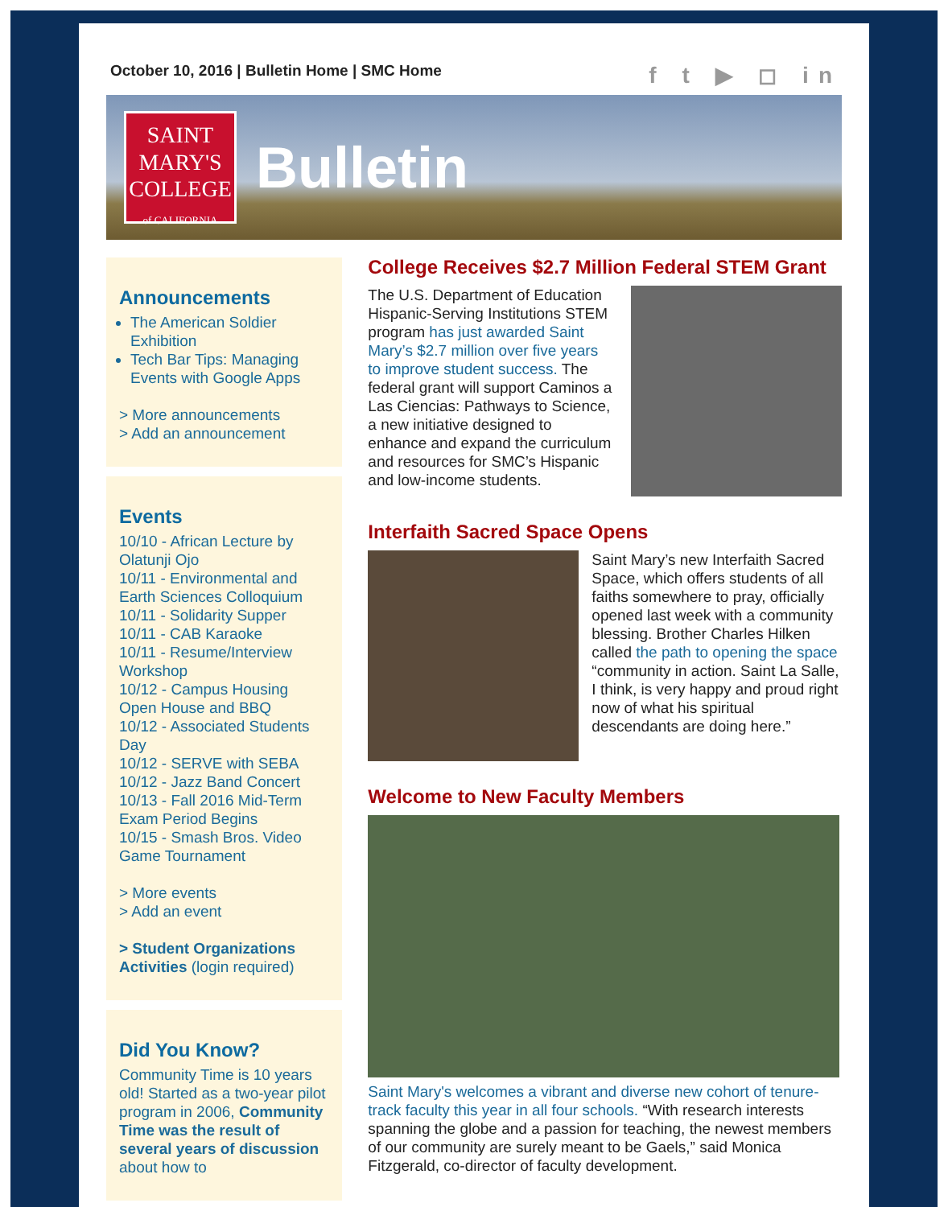October 10, 2016 | Bulletin Home | SMC Home
f t ▶ ◻ in
SAINT
MARY'S
COLLEGE
of CALIFORNIA
Bulletin
Announcements
The American Soldier Exhibition
Tech Bar Tips: Managing Events with Google Apps
> More announcements
> Add an announcement
Events
10/10 - African Lecture by Olatunji Ojo
10/11 - Environmental and Earth Sciences Colloquium
10/11 - Solidarity Supper
10/11 - CAB Karaoke
10/11 - Resume/Interview Workshop
10/12 - Campus Housing Open House and BBQ
10/12 - Associated Students Day
10/12 - SERVE with SEBA
10/12 - Jazz Band Concert
10/13 - Fall 2016 Mid-Term Exam Period Begins
10/15 - Smash Bros. Video Game Tournament
> More events
> Add an event
> Student Organizations Activities (login required)
Did You Know?
Community Time is 10 years old! Started as a two-year pilot program in 2006, Community Time was the result of several years of discussion about how to
College Receives $2.7 Million Federal STEM Grant
The U.S. Department of Education Hispanic-Serving Institutions STEM program has just awarded Saint Mary’s $2.7 million over five years to improve student success. The federal grant will support Caminos a Las Ciencias: Pathways to Science, a new initiative designed to enhance and expand the curriculum and resources for SMC’s Hispanic and low-income students.
Interfaith Sacred Space Opens
Saint Mary’s new Interfaith Sacred Space, which offers students of all faiths somewhere to pray, officially opened last week with a community blessing. Brother Charles Hilken called the path to opening the space “community in action. Saint La Salle, I think, is very happy and proud right now of what his spiritual descendants are doing here.”
Welcome to New Faculty Members
Saint Mary's welcomes a vibrant and diverse new cohort of tenure-track faculty this year in all four schools. “With research interests spanning the globe and a passion for teaching, the newest members of our community are surely meant to be Gaels,” said Monica Fitzgerald, co-director of faculty development.